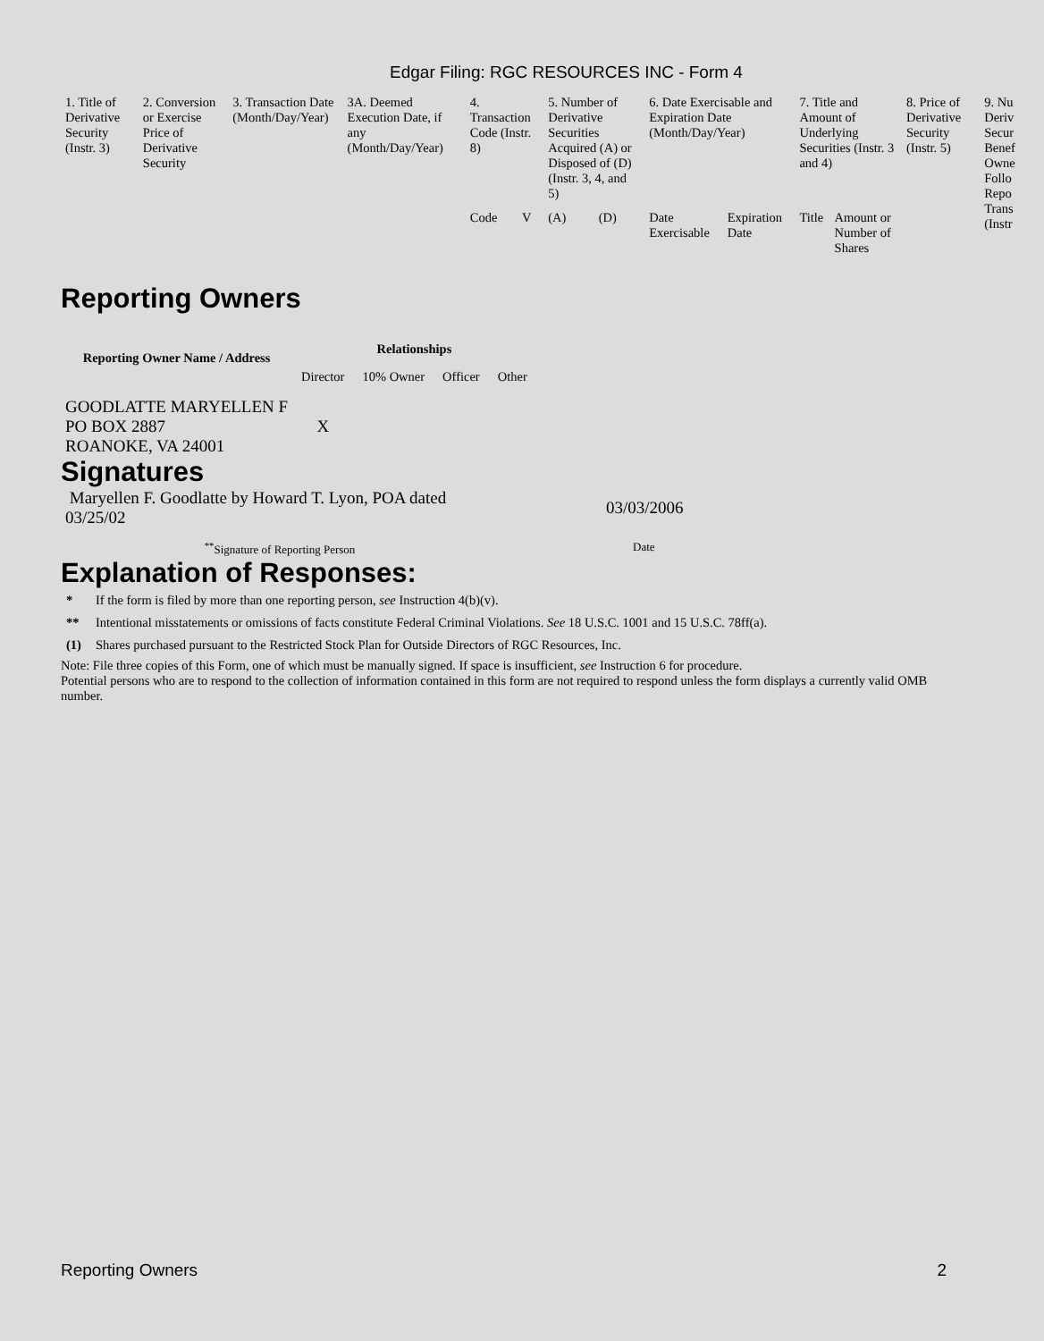Edgar Filing: RGC RESOURCES INC - Form 4
| 1. Title of Derivative Security (Instr. 3) | 2. Conversion or Exercise Price of Derivative Security | 3. Transaction Date (Month/Day/Year) | 3A. Deemed Execution Date, if any (Month/Day/Year) | 4. Transaction Code (Instr. 8) | | 5. Number of Derivative Securities Acquired (A) or Disposed of (D) (Instr. 3, 4, and 5) | | 6. Date Exercisable and Expiration Date (Month/Day/Year) | | 7. Title and Amount of Underlying Securities (Instr. 3 and 4) | | 8. Price of Derivative Security (Instr. 5) | 9. Nu Deriv Secur Benef Owne Follo Repo Trans (Instr |
| | | | | Code | V | (A) | (D) | Date Exercisable | Expiration Date | Title | Amount or Number of Shares | | |
Reporting Owners
| Reporting Owner Name / Address | Relationships | | | |
| --- | --- | --- | --- | --- |
| | Director | 10% Owner | Officer | Other |
| GOODLATTE MARYELLEN F PO BOX 2887 ROANOKE, VA 24001 | X | | | |
Signatures
| Maryellen F. Goodlatte by Howard T. Lyon, POA dated 03/25/02 | 03/03/2006 |
| <sup>**</sup> Signature of Reporting Person | Date |
Explanation of Responses:
| * | If the form is filed by more than one reporting person, see Instruction 4(b)(v). |
| ** | Intentional misstatements or omissions of facts constitute Federal Criminal Violations. See 18 U.S.C. 1001 and 15 U.S.C. 78ff(a). |
| (1) | Shares purchased pursuant to the Restricted Stock Plan for Outside Directors of RGC Resources, Inc. |
Note: File three copies of this Form, one of which must be manually signed. If space is insufficient, see Instruction 6 for procedure.
Potential persons who are to respond to the collection of information contained in this form are not required to respond unless the form displays a currently valid OMB number.
Reporting Owners 2